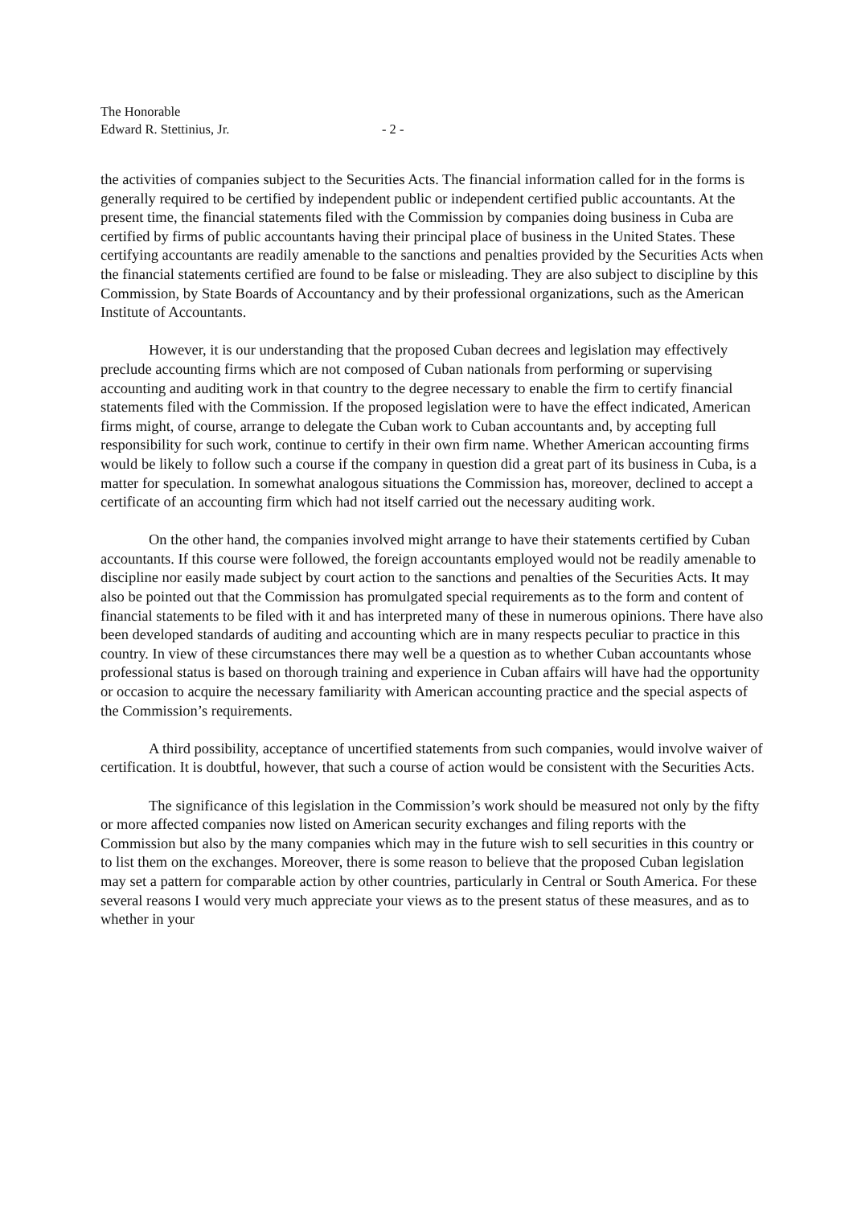The Honorable
Edward R. Stettinius, Jr. - 2 -
the activities of companies subject to the Securities Acts. The financial information called for in the forms is generally required to be certified by independent public or independent certified public accountants. At the present time, the financial statements filed with the Commission by companies doing business in Cuba are certified by firms of public accountants having their principal place of business in the United States. These certifying accountants are readily amenable to the sanctions and penalties provided by the Securities Acts when the financial statements certified are found to be false or misleading. They are also subject to discipline by this Commission, by State Boards of Accountancy and by their professional organizations, such as the American Institute of Accountants.
However, it is our understanding that the proposed Cuban decrees and legislation may effectively preclude accounting firms which are not composed of Cuban nationals from performing or supervising accounting and auditing work in that country to the degree necessary to enable the firm to certify financial statements filed with the Commission. If the proposed legislation were to have the effect indicated, American firms might, of course, arrange to delegate the Cuban work to Cuban accountants and, by accepting full responsibility for such work, continue to certify in their own firm name. Whether American accounting firms would be likely to follow such a course if the company in question did a great part of its business in Cuba, is a matter for speculation. In somewhat analogous situations the Commission has, moreover, declined to accept a certificate of an accounting firm which had not itself carried out the necessary auditing work.
On the other hand, the companies involved might arrange to have their statements certified by Cuban accountants. If this course were followed, the foreign accountants employed would not be readily amenable to discipline nor easily made subject by court action to the sanctions and penalties of the Securities Acts. It may also be pointed out that the Commission has promulgated special requirements as to the form and content of financial statements to be filed with it and has interpreted many of these in numerous opinions. There have also been developed standards of auditing and accounting which are in many respects peculiar to practice in this country. In view of these circumstances there may well be a question as to whether Cuban accountants whose professional status is based on thorough training and experience in Cuban affairs will have had the opportunity or occasion to acquire the necessary familiarity with American accounting practice and the special aspects of the Commission’s requirements.
A third possibility, acceptance of uncertified statements from such companies, would involve waiver of certification. It is doubtful, however, that such a course of action would be consistent with the Securities Acts.
The significance of this legislation in the Commission’s work should be measured not only by the fifty or more affected companies now listed on American security exchanges and filing reports with the Commission but also by the many companies which may in the future wish to sell securities in this country or to list them on the exchanges. Moreover, there is some reason to believe that the proposed Cuban legislation may set a pattern for comparable action by other countries, particularly in Central or South America. For these several reasons I would very much appreciate your views as to the present status of these measures, and as to whether in your